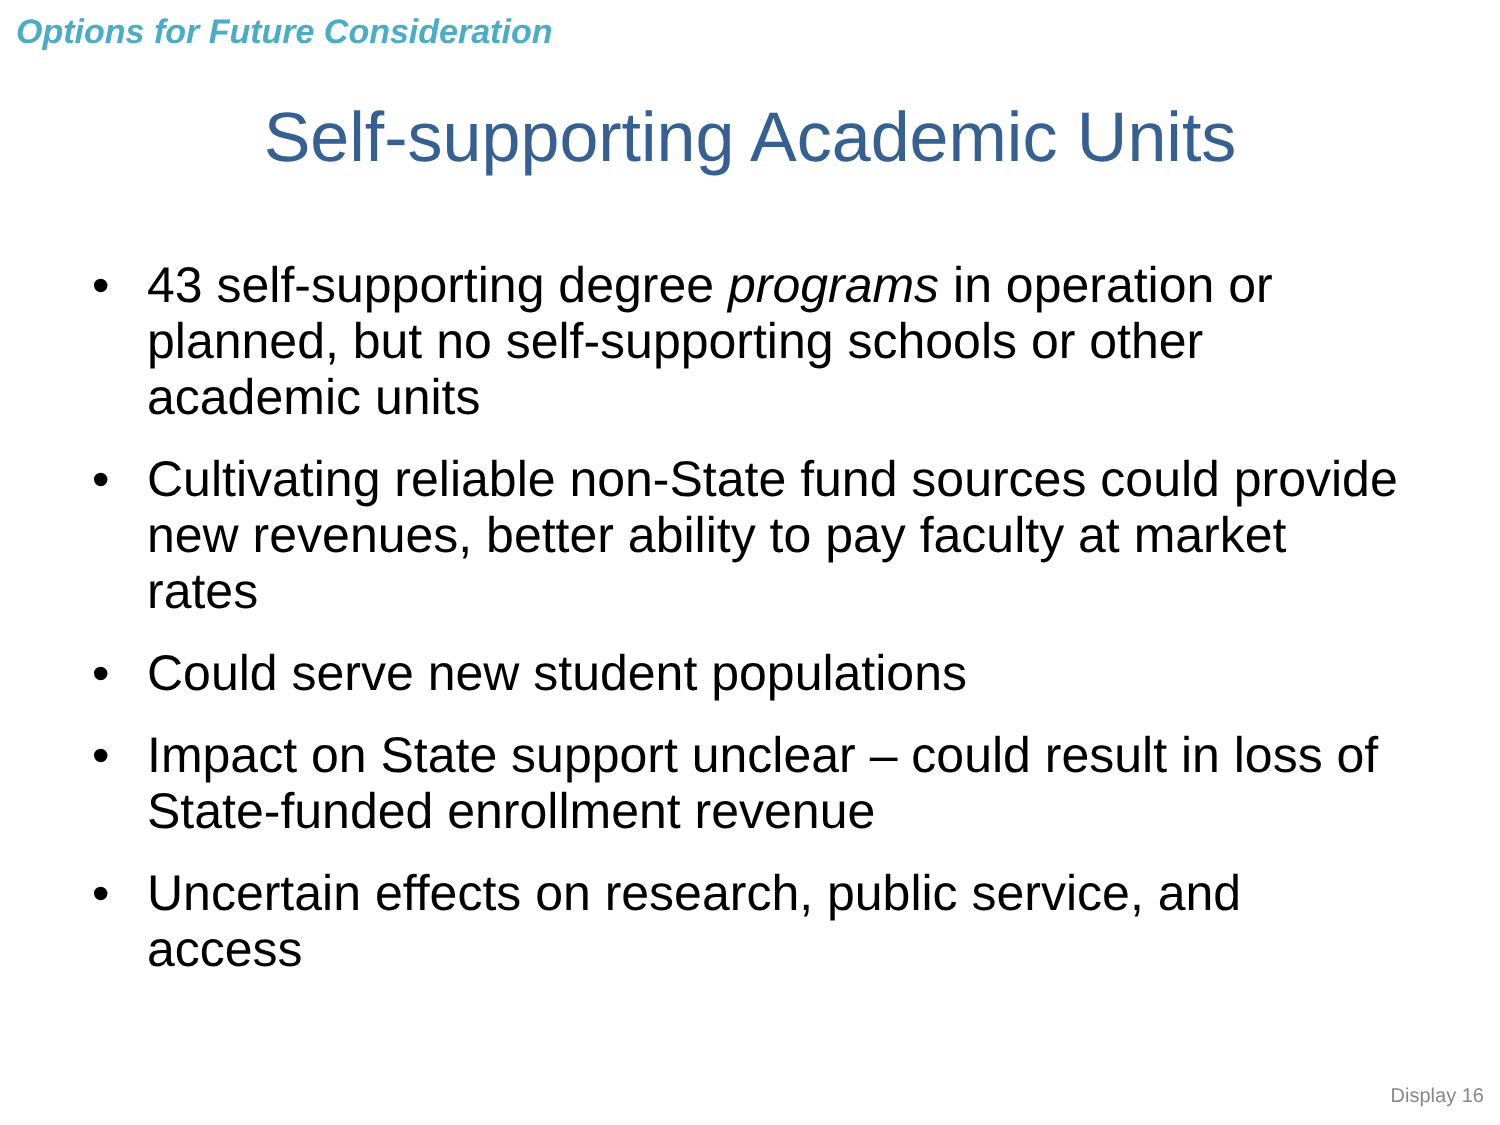Options for Future Consideration
Self-supporting Academic Units
• 43 self-supporting degree programs in operation or planned, but no self-supporting schools or other academic units
• Cultivating reliable non-State fund sources could provide new revenues, better ability to pay faculty at market rates
• Could serve new student populations
• Impact on State support unclear – could result in loss of State-funded enrollment revenue
• Uncertain effects on research, public service, and access
Display 16